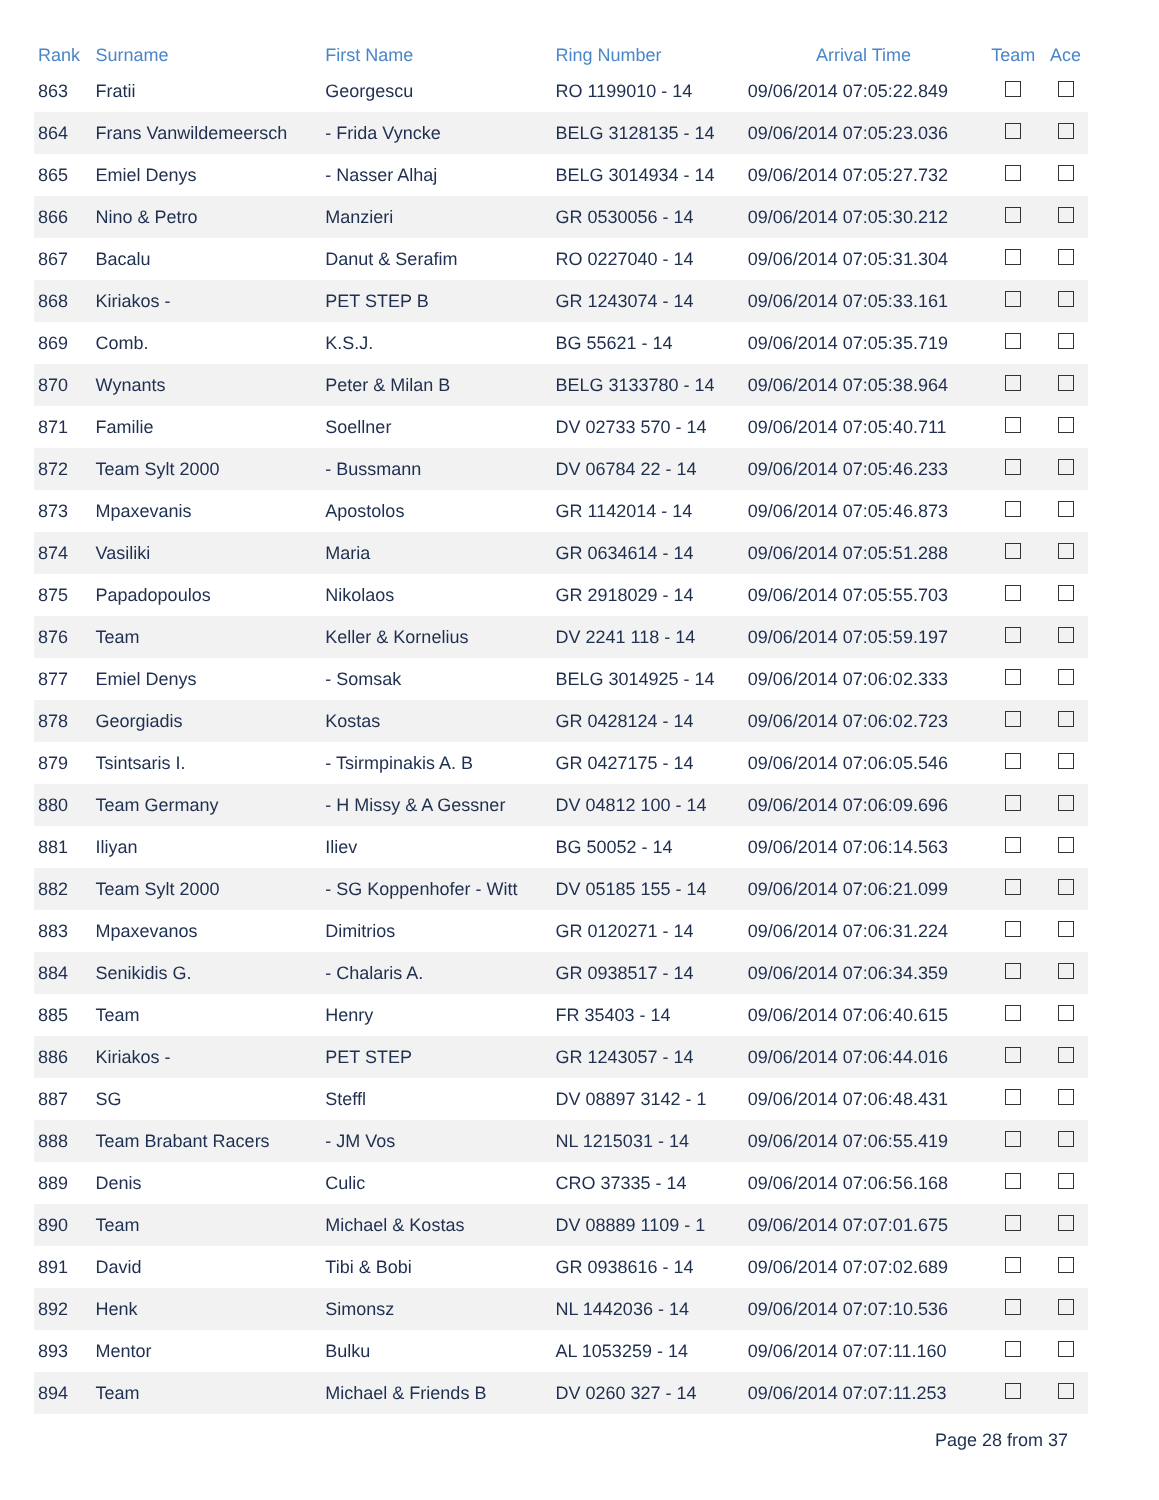| Rank | Surname | First Name | Ring Number | Arrival Time | Team | Ace |
| --- | --- | --- | --- | --- | --- | --- |
| 863 | Fratii | Georgescu | RO 1199010 - 14 | 09/06/2014 07:05:22.849 | | |
| 864 | Frans Vanwildemeersch | - Frida Vyncke | BELG 3128135 - 14 | 09/06/2014 07:05:23.036 | | |
| 865 | Emiel Denys | - Nasser Alhaj | BELG 3014934 - 14 | 09/06/2014 07:05:27.732 | | |
| 866 | Nino & Petro | Manzieri | GR 0530056 - 14 | 09/06/2014 07:05:30.212 | | |
| 867 | Bacalu | Danut & Serafim | RO 0227040 - 14 | 09/06/2014 07:05:31.304 | | |
| 868 | Kiriakos - | PET STEP B | GR 1243074 - 14 | 09/06/2014 07:05:33.161 | | |
| 869 | Comb. | K.S.J. | BG 55621 - 14 | 09/06/2014 07:05:35.719 | | |
| 870 | Wynants | Peter & Milan B | BELG 3133780 - 14 | 09/06/2014 07:05:38.964 | | |
| 871 | Familie | Soellner | DV 02733 570 - 14 | 09/06/2014 07:05:40.711 | | |
| 872 | Team Sylt 2000 | - Bussmann | DV 06784 22 - 14 | 09/06/2014 07:05:46.233 | | |
| 873 | Mpaxevanis | Apostolos | GR 1142014 - 14 | 09/06/2014 07:05:46.873 | | |
| 874 | Vasiliki | Maria | GR 0634614 - 14 | 09/06/2014 07:05:51.288 | | |
| 875 | Papadopoulos | Nikolaos | GR 2918029 - 14 | 09/06/2014 07:05:55.703 | | |
| 876 | Team | Keller & Kornelius | DV 2241 118 - 14 | 09/06/2014 07:05:59.197 | | |
| 877 | Emiel Denys | - Somsak | BELG 3014925 - 14 | 09/06/2014 07:06:02.333 | | |
| 878 | Georgiadis | Kostas | GR 0428124 - 14 | 09/06/2014 07:06:02.723 | | |
| 879 | Tsintsaris I. | - Tsirmpinakis A. B | GR 0427175 - 14 | 09/06/2014 07:06:05.546 | | |
| 880 | Team Germany | - H Missy & A Gessner | DV 04812 100 - 14 | 09/06/2014 07:06:09.696 | | |
| 881 | Iliyan | Iliev | BG 50052 - 14 | 09/06/2014 07:06:14.563 | | |
| 882 | Team Sylt 2000 | - SG Koppenhofer - Witt | DV 05185 155 - 14 | 09/06/2014 07:06:21.099 | | |
| 883 | Mpaxevanos | Dimitrios | GR 0120271 - 14 | 09/06/2014 07:06:31.224 | | |
| 884 | Senikidis G. | - Chalaris A. | GR 0938517 - 14 | 09/06/2014 07:06:34.359 | | |
| 885 | Team | Henry | FR 35403 - 14 | 09/06/2014 07:06:40.615 | | |
| 886 | Kiriakos - | PET STEP | GR 1243057 - 14 | 09/06/2014 07:06:44.016 | | |
| 887 | SG | Steffl | DV 08897 3142 - 1 | 09/06/2014 07:06:48.431 | | |
| 888 | Team Brabant Racers | - JM Vos | NL 1215031 - 14 | 09/06/2014 07:06:55.419 | | |
| 889 | Denis | Culic | CRO 37335 - 14 | 09/06/2014 07:06:56.168 | | |
| 890 | Team | Michael & Kostas | DV 08889 1109 - 1 | 09/06/2014 07:07:01.675 | | |
| 891 | David | Tibi & Bobi | GR 0938616 - 14 | 09/06/2014 07:07:02.689 | | |
| 892 | Henk | Simonsz | NL 1442036 - 14 | 09/06/2014 07:07:10.536 | | |
| 893 | Mentor | Bulku | AL 1053259 - 14 | 09/06/2014 07:07:11.160 | | |
| 894 | Team | Michael & Friends B | DV 0260 327 - 14 | 09/06/2014 07:07:11.253 | | |
Page 28 from 37